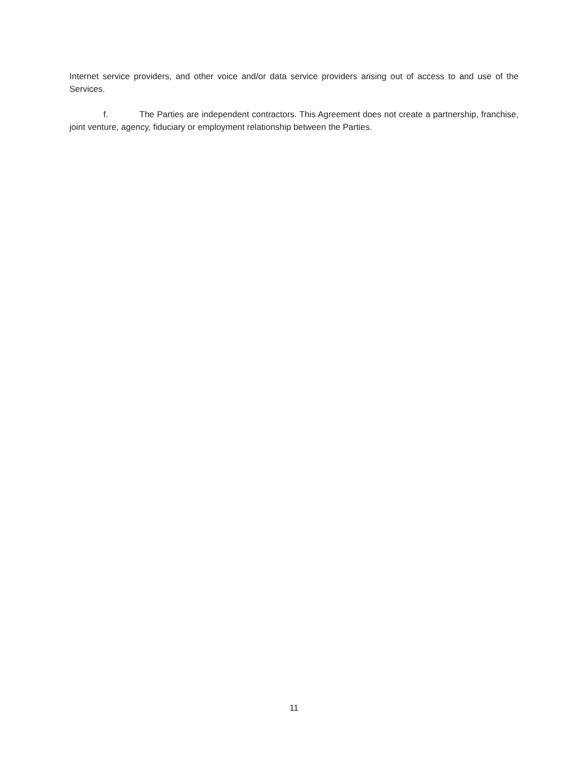Internet service providers, and other voice and/or data service providers arising out of access to and use of the Services.
f. The Parties are independent contractors. This Agreement does not create a partnership, franchise, joint venture, agency, fiduciary or employment relationship between the Parties.
11